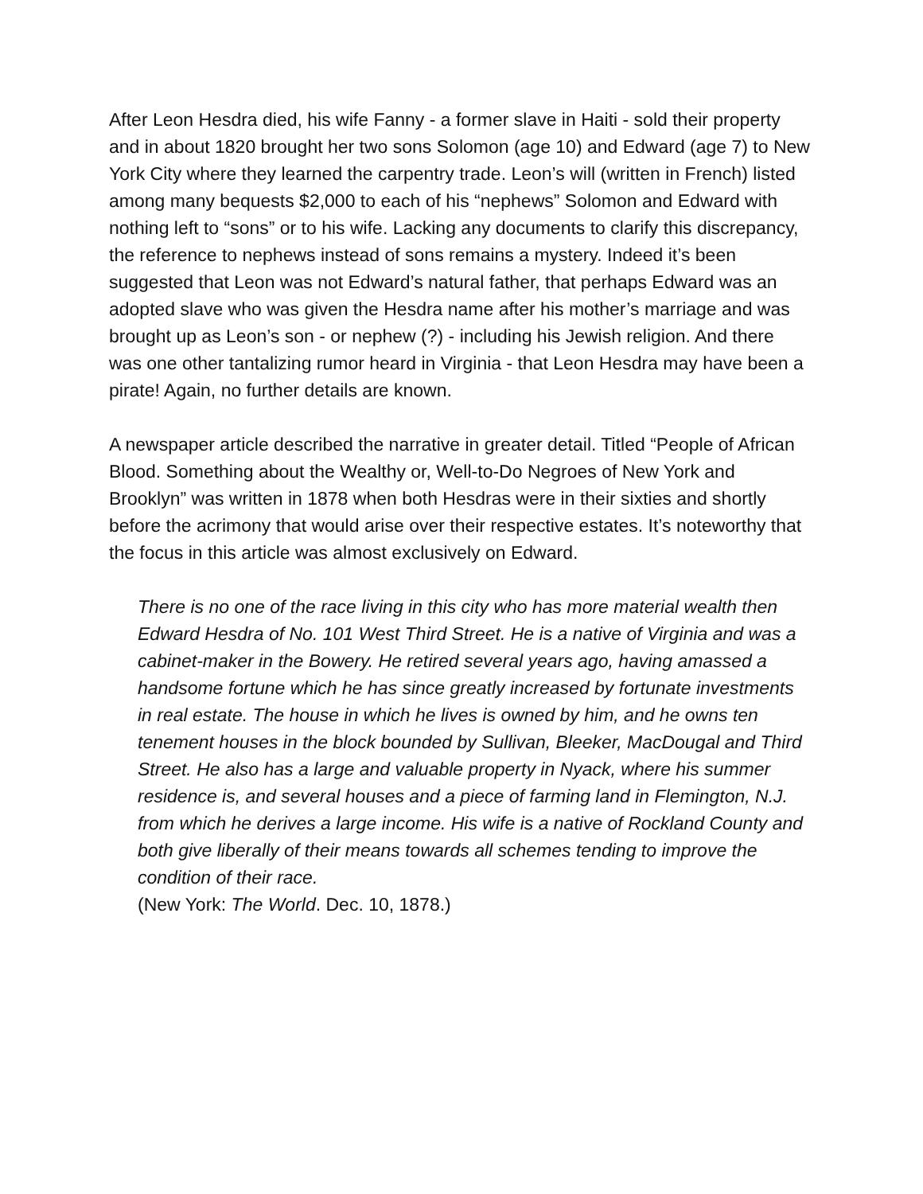After Leon Hesdra died, his wife Fanny - a former slave in Haiti - sold their property and in about 1820 brought her two sons Solomon (age 10) and Edward (age 7) to New York City where they learned the carpentry trade. Leon’s will (written in French) listed among many bequests $2,000 to each of his “nephews” Solomon and Edward with nothing left to “sons” or to his wife. Lacking any documents to clarify this discrepancy, the reference to nephews instead of sons remains a mystery. Indeed it’s been suggested that Leon was not Edward’s natural father, that perhaps Edward was an adopted slave who was given the Hesdra name after his mother’s marriage and was brought up as Leon’s son - or nephew (?) - including his Jewish religion. And there was one other tantalizing rumor heard in Virginia - that Leon Hesdra may have been a pirate! Again, no further details are known.
A newspaper article described the narrative in greater detail. Titled “People of African Blood. Something about the Wealthy or, Well-to-Do Negroes of New York and Brooklyn” was written in 1878 when both Hesdras were in their sixties and shortly before the acrimony that would arise over their respective estates. It’s noteworthy that the focus in this article was almost exclusively on Edward.
There is no one of the race living in this city who has more material wealth then Edward Hesdra of No. 101 West Third Street. He is a native of Virginia and was a cabinet-maker in the Bowery. He retired several years ago, having amassed a handsome fortune which he has since greatly increased by fortunate investments in real estate. The house in which he lives is owned by him, and he owns ten tenement houses in the block bounded by Sullivan, Bleeker, MacDougal and Third Street. He also has a large and valuable property in Nyack, where his summer residence is, and several houses and a piece of farming land in Flemington, N.J. from which he derives a large income. His wife is a native of Rockland County and both give liberally of their means towards all schemes tending to improve the condition of their race.
(New York: The World. Dec. 10, 1878.)